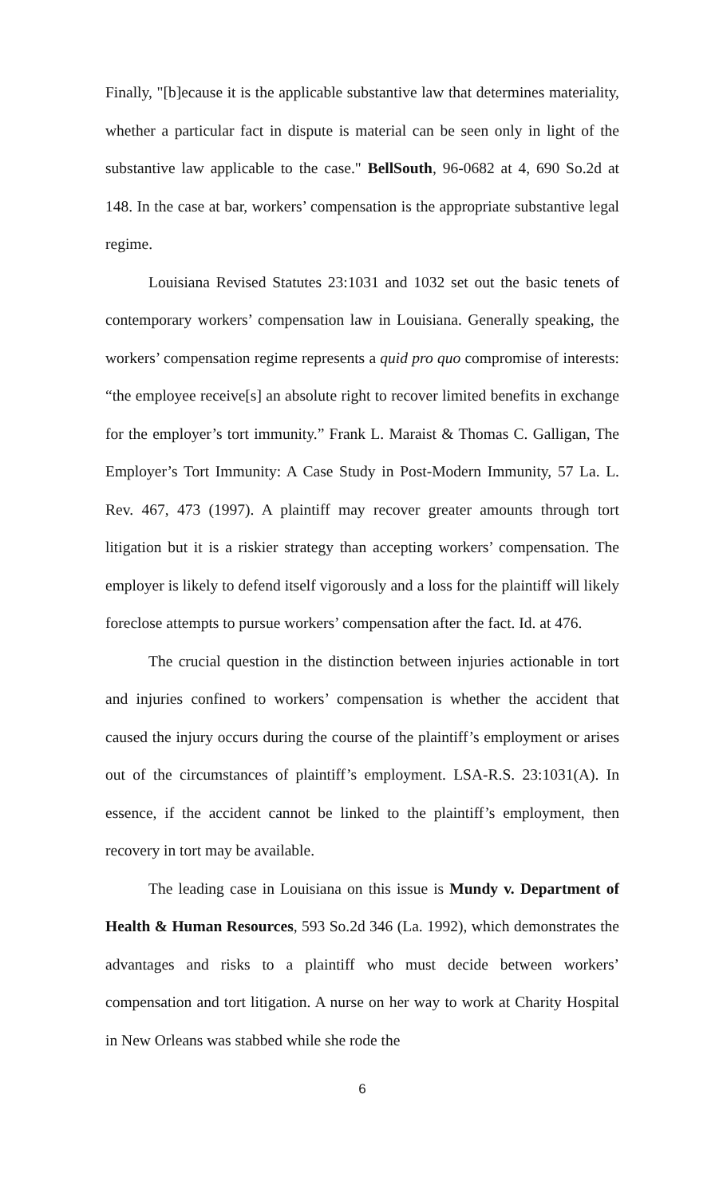Finally, "[b]ecause it is the applicable substantive law that determines materiality, whether a particular fact in dispute is material can be seen only in light of the substantive law applicable to the case." BellSouth, 96-0682 at 4, 690 So.2d at 148. In the case at bar, workers’ compensation is the appropriate substantive legal regime.
Louisiana Revised Statutes 23:1031 and 1032 set out the basic tenets of contemporary workers’ compensation law in Louisiana. Generally speaking, the workers’ compensation regime represents a quid pro quo compromise of interests: “the employee receive[s] an absolute right to recover limited benefits in exchange for the employer’s tort immunity.” Frank L. Maraist & Thomas C. Galligan, The Employer’s Tort Immunity: A Case Study in Post-Modern Immunity, 57 La. L. Rev. 467, 473 (1997). A plaintiff may recover greater amounts through tort litigation but it is a riskier strategy than accepting workers’ compensation. The employer is likely to defend itself vigorously and a loss for the plaintiff will likely foreclose attempts to pursue workers’ compensation after the fact. Id. at 476.
The crucial question in the distinction between injuries actionable in tort and injuries confined to workers’ compensation is whether the accident that caused the injury occurs during the course of the plaintiff’s employment or arises out of the circumstances of plaintiff’s employment. LSA-R.S. 23:1031(A). In essence, if the accident cannot be linked to the plaintiff’s employment, then recovery in tort may be available.
The leading case in Louisiana on this issue is Mundy v. Department of Health & Human Resources, 593 So.2d 346 (La. 1992), which demonstrates the advantages and risks to a plaintiff who must decide between workers’ compensation and tort litigation. A nurse on her way to work at Charity Hospital in New Orleans was stabbed while she rode the
6